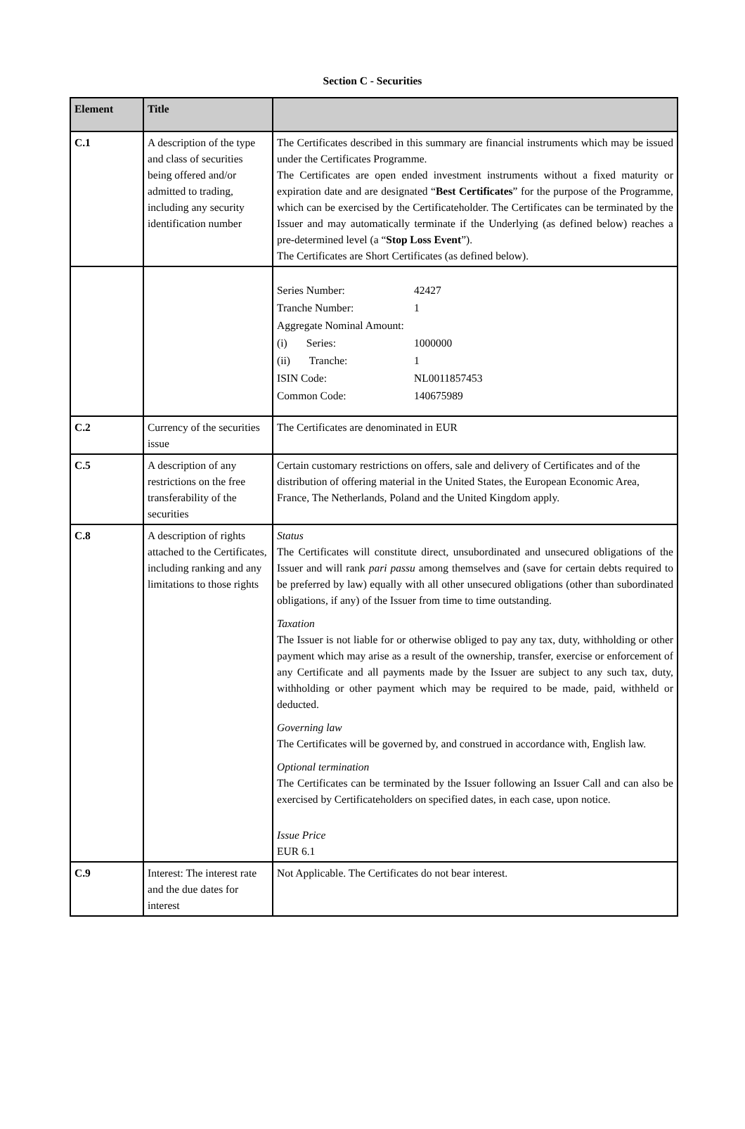Section C - Securities
| Element | Title | |
| --- | --- | --- |
| C.1 | A description of the type and class of securities being offered and/or admitted to trading, including any security identification number | The Certificates described in this summary are financial instruments which may be issued under the Certificates Programme. The Certificates are open ended investment instruments without a fixed maturity or expiration date and are designated “ Best Certificates ” for the purpose of the Programme, which can be exercised by the Certificateholder. The Certificates can be terminated by the Issuer and may automatically terminate if the Underlying (as defined below) reaches a pre-determined level (a “ Stop Loss Event ”). The Certificates are Short Certificates (as defined below). |
| | | / Series Number: / 42427 / / Tranche Number: / 1 / / Aggregate Nominal Amount: / / / (i) Series: / 1000000 / / (ii) Tranche: / 1 / / ISIN Code: / NL0011857453 / / Common Code: / 140675989 / |
| C.2 | Currency of the securities issue | The Certificates are denominated in EUR |
| C.5 | A description of any restrictions on the free transferability of the securities | Certain customary restrictions on offers, sale and delivery of Certificates and of the distribution of offering material in the United States, the European Economic Area, France, The Netherlands, Poland and the United Kingdom apply. |
| C.8 | A description of rights attached to the Certificates, including ranking and any limitations to those rights | Status The Certificates will constitute direct, unsubordinated and unsecured obligations of the Issuer and will rank pari passu among themselves and (save for certain debts required to be preferred by law) equally with all other unsecured obligations (other than subordinated obligations, if any) of the Issuer from time to time outstanding. Taxation The Issuer is not liable for or otherwise obliged to pay any tax, duty, withholding or other payment which may arise as a result of the ownership, transfer, exercise or enforcement of any Certificate and all payments made by the Issuer are subject to any such tax, duty, withholding or other payment which may be required to be made, paid, withheld or deducted. Governing law The Certificates will be governed by, and construed in accordance with, English law. Optional termination The Certificates can be terminated by the Issuer following an Issuer Call and can also be exercised by Certificateholders on specified dates, in each case, upon notice. Issue Price EUR 6.1 |
| C.9 | Interest: The interest rate and the due dates for interest | Not Applicable. The Certificates do not bear interest. |